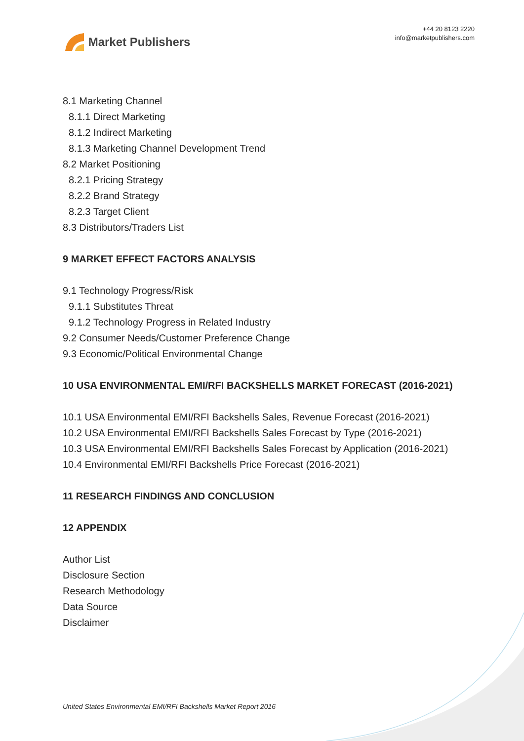Market Publishers
+44 20 8123 2220
info@marketpublishers.com
8.1 Marketing Channel
8.1.1 Direct Marketing
8.1.2 Indirect Marketing
8.1.3 Marketing Channel Development Trend
8.2 Market Positioning
8.2.1 Pricing Strategy
8.2.2 Brand Strategy
8.2.3 Target Client
8.3 Distributors/Traders List
9 MARKET EFFECT FACTORS ANALYSIS
9.1 Technology Progress/Risk
9.1.1 Substitutes Threat
9.1.2 Technology Progress in Related Industry
9.2 Consumer Needs/Customer Preference Change
9.3 Economic/Political Environmental Change
10 USA ENVIRONMENTAL EMI/RFI BACKSHELLS MARKET FORECAST (2016-2021)
10.1 USA Environmental EMI/RFI Backshells Sales, Revenue Forecast (2016-2021)
10.2 USA Environmental EMI/RFI Backshells Sales Forecast by Type (2016-2021)
10.3 USA Environmental EMI/RFI Backshells Sales Forecast by Application (2016-2021)
10.4 Environmental EMI/RFI Backshells Price Forecast (2016-2021)
11 RESEARCH FINDINGS AND CONCLUSION
12 APPENDIX
Author List
Disclosure Section
Research Methodology
Data Source
Disclaimer
United States Environmental EMI/RFI Backshells Market Report 2016